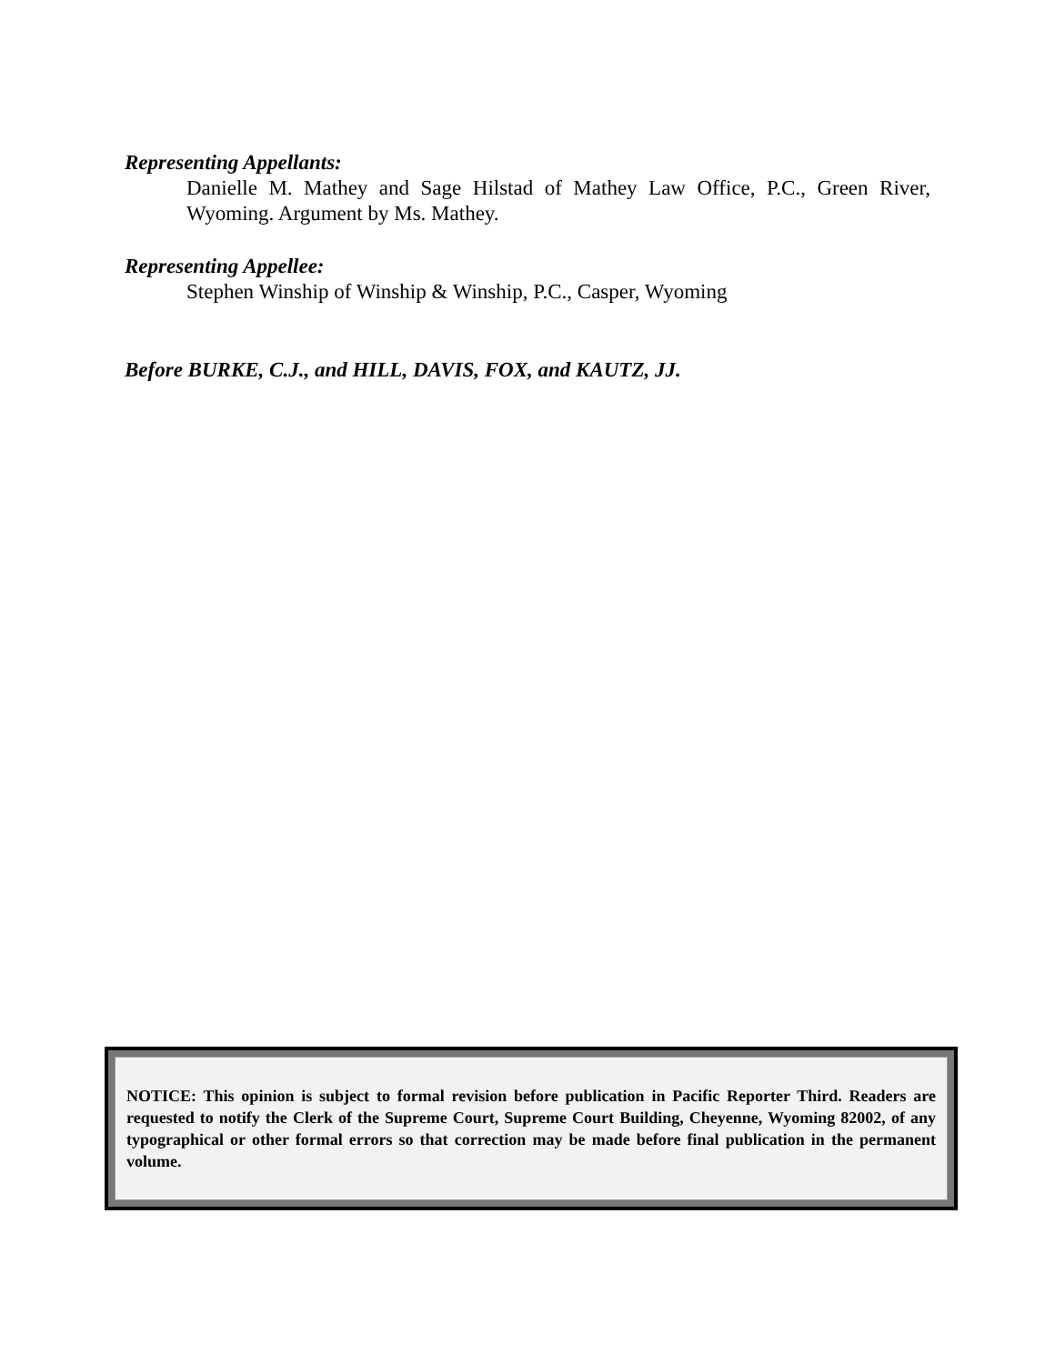Representing Appellants:
Danielle M. Mathey and Sage Hilstad of Mathey Law Office, P.C., Green River, Wyoming. Argument by Ms. Mathey.
Representing Appellee:
Stephen Winship of Winship & Winship, P.C., Casper, Wyoming
Before BURKE, C.J., and HILL, DAVIS, FOX, and KAUTZ, JJ.
NOTICE: This opinion is subject to formal revision before publication in Pacific Reporter Third. Readers are requested to notify the Clerk of the Supreme Court, Supreme Court Building, Cheyenne, Wyoming 82002, of any typographical or other formal errors so that correction may be made before final publication in the permanent volume.